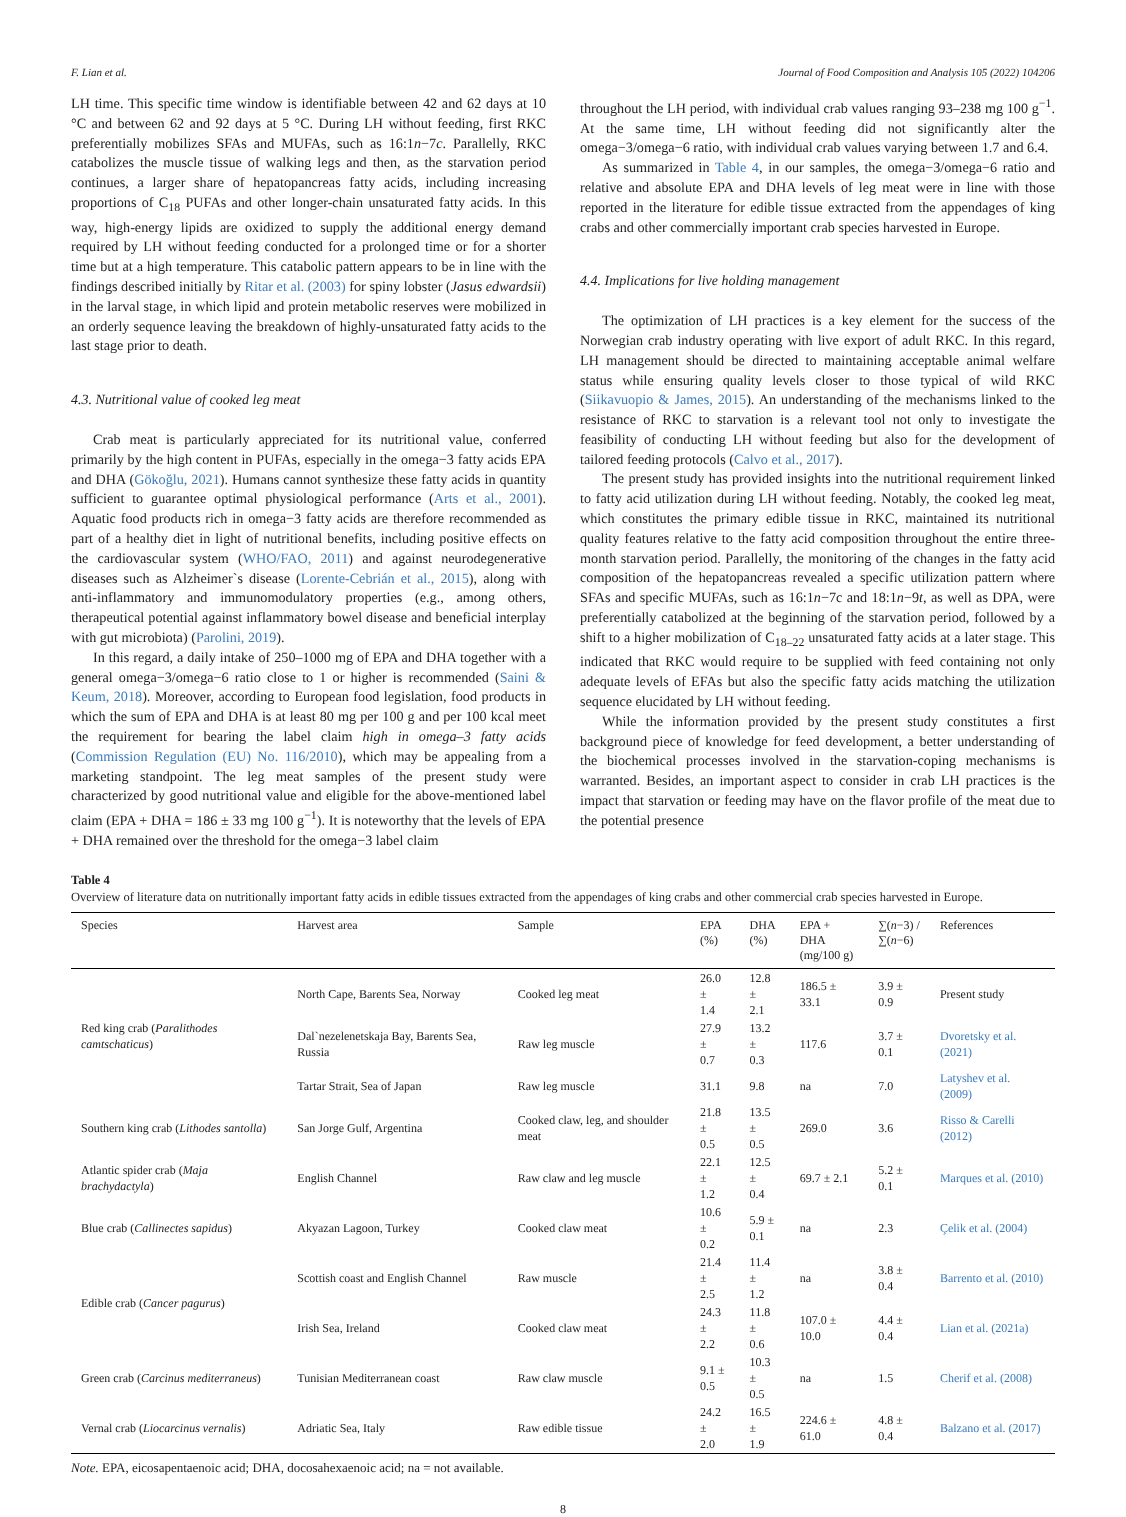F. Lian et al. Journal of Food Composition and Analysis 105 (2022) 104206
LH time. This specific time window is identifiable between 42 and 62 days at 10 °C and between 62 and 92 days at 5 °C. During LH without feeding, first RKC preferentially mobilizes SFAs and MUFAs, such as 16:1n−7c. Parallelly, RKC catabolizes the muscle tissue of walking legs and then, as the starvation period continues, a larger share of hepatopancreas fatty acids, including increasing proportions of C<sub>18</sub> PUFAs and other longer-chain unsaturated fatty acids. In this way, high-energy lipids are oxidized to supply the additional energy demand required by LH without feeding conducted for a prolonged time or for a shorter time but at a high temperature. This catabolic pattern appears to be in line with the findings described initially by Ritar et al. (2003) for spiny lobster (Jasus edwardsii) in the larval stage, in which lipid and protein metabolic reserves were mobilized in an orderly sequence leaving the breakdown of highly-unsaturated fatty acids to the last stage prior to death.
4.3. Nutritional value of cooked leg meat
Crab meat is particularly appreciated for its nutritional value, conferred primarily by the high content in PUFAs, especially in the omega−3 fatty acids EPA and DHA (Gökoğlu, 2021). Humans cannot synthesize these fatty acids in quantity sufficient to guarantee optimal physiological performance (Arts et al., 2001). Aquatic food products rich in omega−3 fatty acids are therefore recommended as part of a healthy diet in light of nutritional benefits, including positive effects on the cardiovascular system (WHO/FAO, 2011) and against neurodegenerative diseases such as Alzheimer`s disease (Lorente-Cebrián et al., 2015), along with anti-inflammatory and immunomodulatory properties (e.g., among others, therapeutical potential against inflammatory bowel disease and beneficial interplay with gut microbiota) (Parolini, 2019).
In this regard, a daily intake of 250–1000 mg of EPA and DHA together with a general omega−3/omega−6 ratio close to 1 or higher is recommended (Saini & Keum, 2018). Moreover, according to European food legislation, food products in which the sum of EPA and DHA is at least 80 mg per 100 g and per 100 kcal meet the requirement for bearing the label claim high in omega–3 fatty acids (Commission Regulation (EU) No. 116/2010), which may be appealing from a marketing standpoint. The leg meat samples of the present study were characterized by good nutritional value and eligible for the above-mentioned label claim (EPA + DHA = 186 ± 33 mg 100 g<sup>−1</sup>). It is noteworthy that the levels of EPA + DHA remained over the threshold for the omega−3 label claim
throughout the LH period, with individual crab values ranging 93–238 mg 100 g<sup>−1</sup>. At the same time, LH without feeding did not significantly alter the omega−3/omega−6 ratio, with individual crab values varying between 1.7 and 6.4.
As summarized in Table 4, in our samples, the omega−3/omega−6 ratio and relative and absolute EPA and DHA levels of leg meat were in line with those reported in the literature for edible tissue extracted from the appendages of king crabs and other commercially important crab species harvested in Europe.
4.4. Implications for live holding management
The optimization of LH practices is a key element for the success of the Norwegian crab industry operating with live export of adult RKC. In this regard, LH management should be directed to maintaining acceptable animal welfare status while ensuring quality levels closer to those typical of wild RKC (Siikavuopio & James, 2015). An understanding of the mechanisms linked to the resistance of RKC to starvation is a relevant tool not only to investigate the feasibility of conducting LH without feeding but also for the development of tailored feeding protocols (Calvo et al., 2017).
The present study has provided insights into the nutritional requirement linked to fatty acid utilization during LH without feeding. Notably, the cooked leg meat, which constitutes the primary edible tissue in RKC, maintained its nutritional quality features relative to the fatty acid composition throughout the entire three-month starvation period. Parallelly, the monitoring of the changes in the fatty acid composition of the hepatopancreas revealed a specific utilization pattern where SFAs and specific MUFAs, such as 16:1n−7c and 18:1n−9t, as well as DPA, were preferentially catabolized at the beginning of the starvation period, followed by a shift to a higher mobilization of C<sub>18–22</sub> unsaturated fatty acids at a later stage. This indicated that RKC would require to be supplied with feed containing not only adequate levels of EFAs but also the specific fatty acids matching the utilization sequence elucidated by LH without feeding.
While the information provided by the present study constitutes a first background piece of knowledge for feed development, a better understanding of the biochemical processes involved in the starvation-coping mechanisms is warranted. Besides, an important aspect to consider in crab LH practices is the impact that starvation or feeding may have on the flavor profile of the meat due to the potential presence
Table 4
Overview of literature data on nutritionally important fatty acids in edible tissues extracted from the appendages of king crabs and other commercial crab species harvested in Europe.
| Species | Harvest area | Sample | EPA (%) | DHA (%) | EPA + DHA (mg/100 g) | ∑( n −3) / ∑( n −6) | References |
| --- | --- | --- | --- | --- | --- | --- | --- |
| Red king crab ( Paralithodes camtschaticus ) | North Cape, Barents Sea, Norway | Cooked leg meat | 26.0 ± 1.4 | 12.8 ± 2.1 | 186.5 ± 33.1 | 3.9 ± 0.9 | Present study |
| | Dal`nezelenetskaja Bay, Barents Sea, Russia | Raw leg muscle | 27.9 ± 0.7 | 13.2 ± 0.3 | 117.6 | 3.7 ± 0.1 | Dvoretsky et al. (2021) |
| | Tartar Strait, Sea of Japan | Raw leg muscle | 31.1 | 9.8 | na | 7.0 | Latyshev et al. (2009) |
| Southern king crab ( Lithodes santolla ) | San Jorge Gulf, Argentina | Cooked claw, leg, and shoulder meat | 21.8 ± 0.5 | 13.5 ± 0.5 | 269.0 | 3.6 | Risso & Carelli (2012) |
| Atlantic spider crab ( Maja brachydactyla ) | English Channel | Raw claw and leg muscle | 22.1 ± 1.2 | 12.5 ± 0.4 | 69.7 ± 2.1 | 5.2 ± 0.1 | Marques et al. (2010) |
| Blue crab ( Callinectes sapidus ) | Akyazan Lagoon, Turkey | Cooked claw meat | 10.6 ± 0.2 | 5.9 ± 0.1 | na | 2.3 | Çelik et al. (2004) |
| Edible crab ( Cancer pagurus ) | Scottish coast and English Channel | Raw muscle | 21.4 ± 2.5 | 11.4 ± 1.2 | na | 3.8 ± 0.4 | Barrento et al. (2010) |
| | Irish Sea, Ireland | Cooked claw meat | 24.3 ± 2.2 | 11.8 ± 0.6 | 107.0 ± 10.0 | 4.4 ± 0.4 | Lian et al. (2021a) |
| Green crab ( Carcinus mediterraneus ) | Tunisian Mediterranean coast | Raw claw muscle | 9.1 ± 0.5 | 10.3 ± 0.5 | na | 1.5 | Cherif et al. (2008) |
| Vernal crab ( Liocarcinus vernalis ) | Adriatic Sea, Italy | Raw edible tissue | 24.2 ± 2.0 | 16.5 ± 1.9 | 224.6 ± 61.0 | 4.8 ± 0.4 | Balzano et al. (2017) |
Note. EPA, eicosapentaenoic acid; DHA, docosahexaenoic acid; na = not available.
8